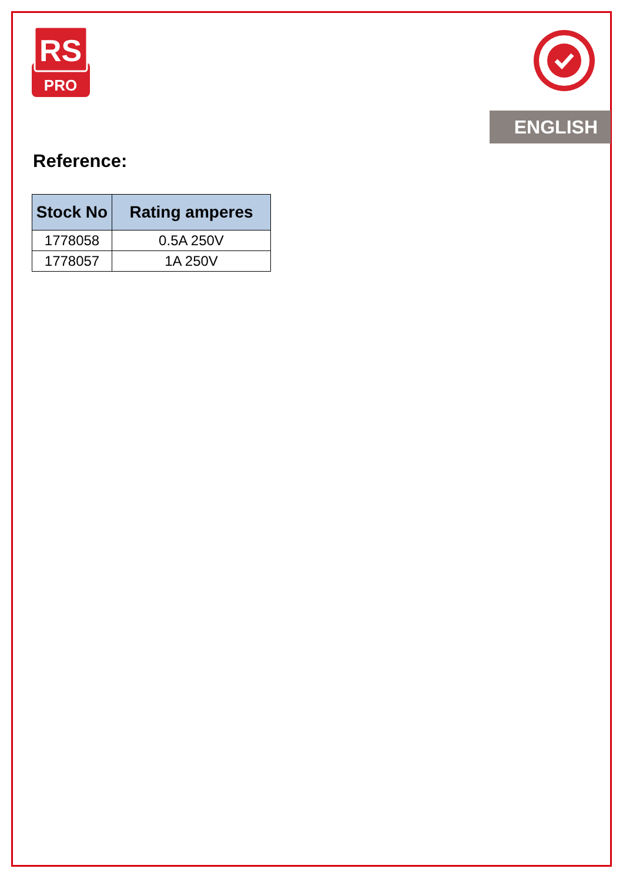RS
PRO
ENGLISH
Reference:
| Stock No | Rating amperes |
| --- | --- |
| 1778058 | 0.5A 250V |
| 1778057 | 1A 250V |